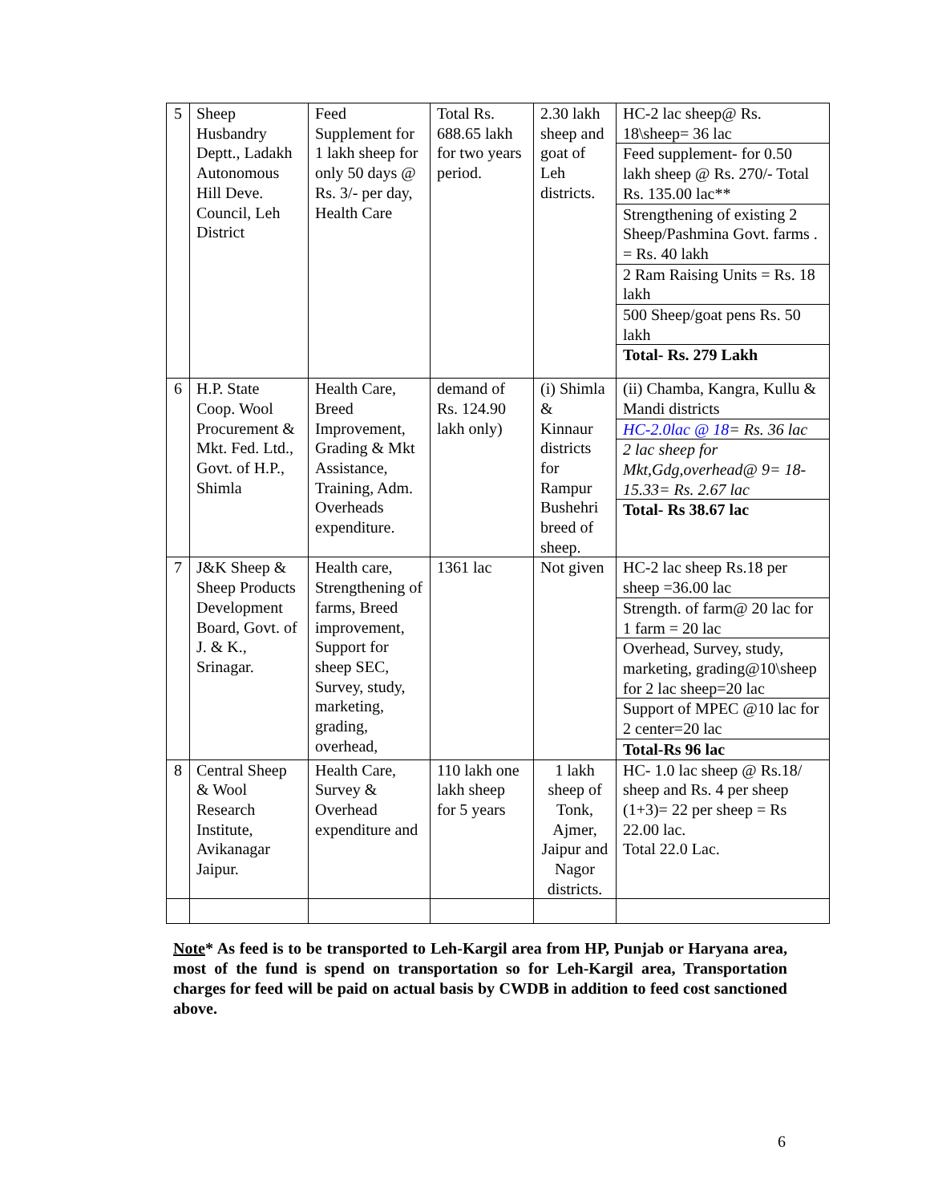| 5 | Sheep Husbandry Deptt., Ladakh Autonomous Hill Deve. Council, Leh District | Feed Supplement for 1 lakh sheep for only 50 days @ Rs. 3/- per day, Health Care | Total Rs. 688.65 lakh for two years period. | 2.30 lakh sheep and goat of Leh districts. | HC-2 lac sheep@ Rs. 18\sheep= 36 lac Feed supplement- for 0.50 lakh sheep @ Rs. 270/- Total Rs. 135.00 lac** Strengthening of existing 2 Sheep/Pashmina Govt. farms . = Rs. 40 lakh 2 Ram Raising Units = Rs. 18 lakh 500 Sheep/goat pens Rs. 50 lakh Total- Rs. 279 Lakh |
| 6 | H.P. State Coop. Wool Procurement & Mkt. Fed. Ltd., Govt. of H.P., Shimla | Health Care, Breed Improvement, Grading & Mkt Assistance, Training, Adm. Overheads expenditure. | demand of Rs. 124.90 lakh only) | (i) Shimla & Kinnaur districts for Rampur Bushehri breed of sheep. | (ii) Chamba, Kangra, Kullu & Mandi districts HC-2.0lac @ 18 = Rs. 36 lac 2 lac sheep for Mkt,Gdg,overhead@ 9= 18-15.33= Rs. 2.67 lac Total- Rs 38.67 lac |
| 7 | J&K Sheep & Sheep Products Development Board, Govt. of J. & K., Srinagar. | Health care, Strengthening of farms, Breed improvement, Support for sheep SEC, Survey, study, marketing, grading, overhead, | 1361 lac | Not given | HC-2 lac sheep Rs.18 per sheep =36.00 lac Strength. of farm@ 20 lac for 1 farm = 20 lac Overhead, Survey, study, marketing, grading@10\sheep for 2 lac sheep=20 lac Support of MPEC @10 lac for 2 center=20 lac Total-Rs 96 lac |
| 8 | Central Sheep & Wool Research Institute, Avikanagar Jaipur. | Health Care, Survey & Overhead expenditure and | 110 lakh one lakh sheep for 5 years | 1 lakh sheep of Tonk, Ajmer, Jaipur and Nagor districts. | HC- 1.0 lac sheep @ Rs.18/ sheep and Rs. 4 per sheep (1+3)= 22 per sheep = Rs 22.00 lac. Total 22.0 Lac. |
Note* As feed is to be transported to Leh-Kargil area from HP, Punjab or Haryana area, most of the fund is spend on transportation so for Leh-Kargil area, Transportation charges for feed will be paid on actual basis by CWDB in addition to feed cost sanctioned above.
6